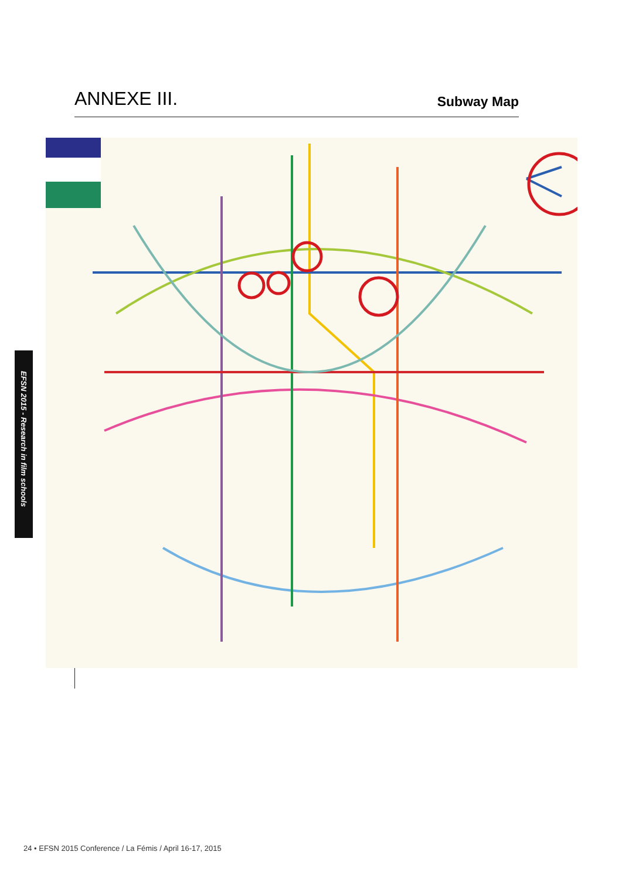ANNEXE III.
Subway Map
EFSN 2015 - Research in film schools
24 • EFSN 2015 Conference / La Fémis / April 16-17, 2015